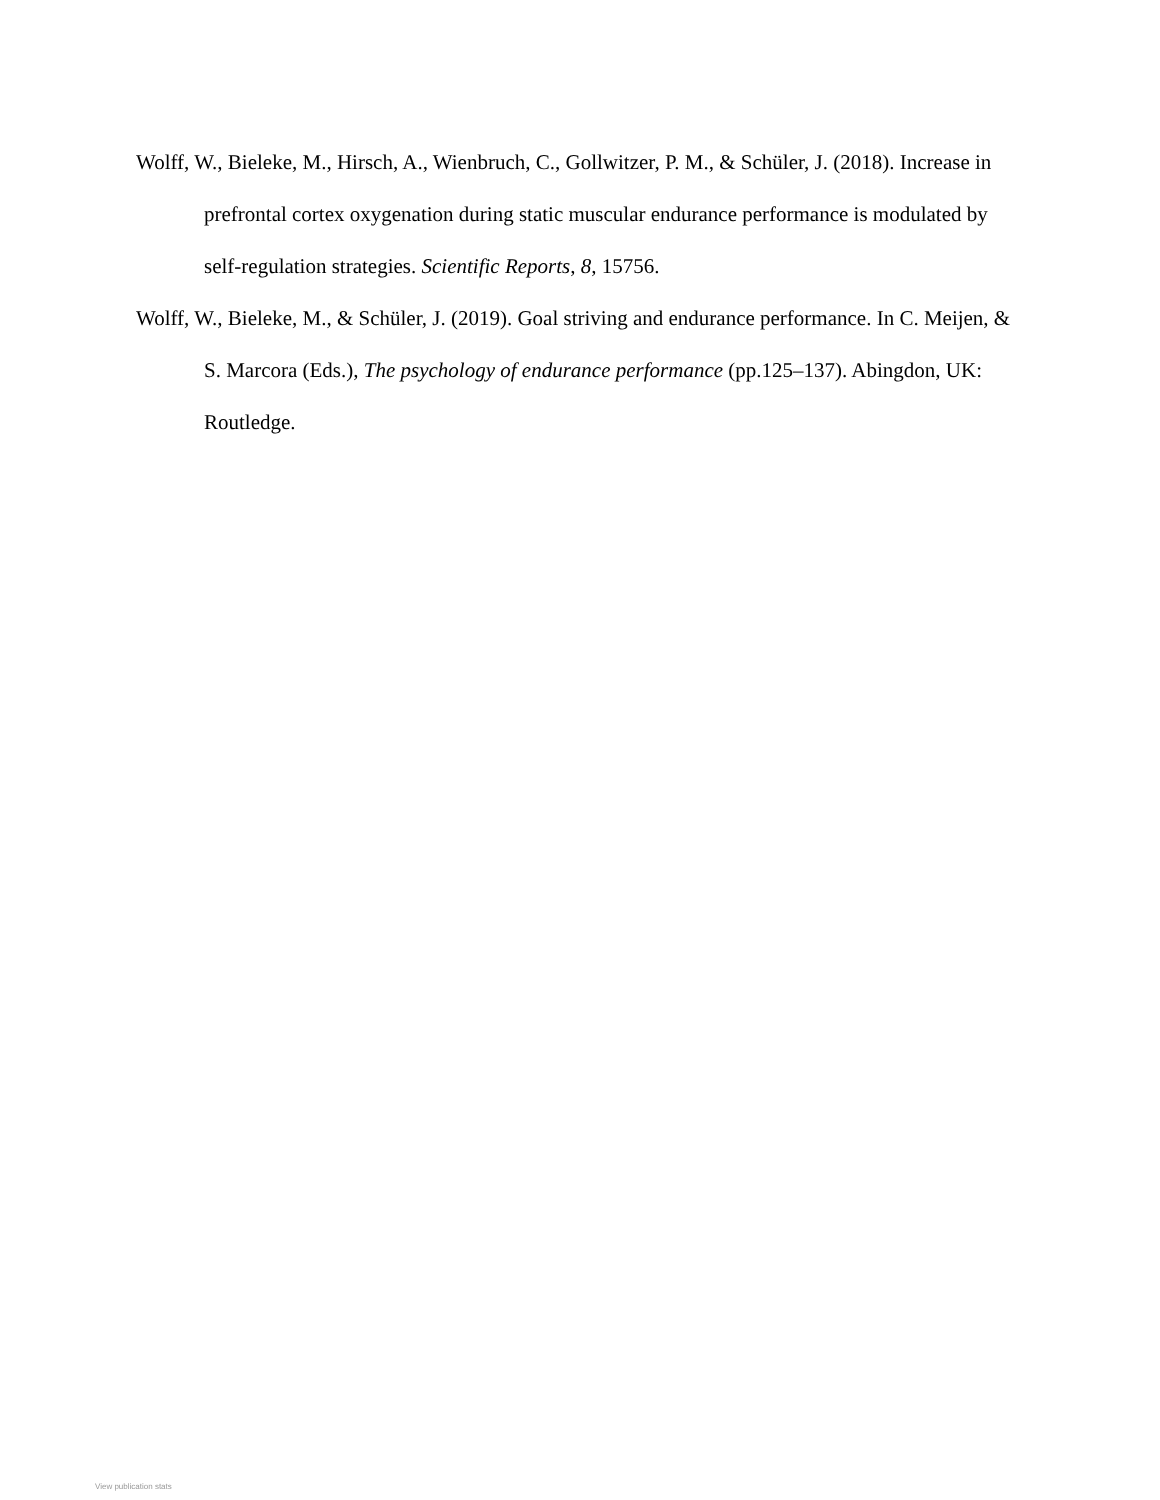Wolff, W., Bieleke, M., Hirsch, A., Wienbruch, C., Gollwitzer, P. M., & Schüler, J. (2018). Increase in prefrontal cortex oxygenation during static muscular endurance performance is modulated by self-regulation strategies. Scientific Reports, 8, 15756.
Wolff, W., Bieleke, M., & Schüler, J. (2019). Goal striving and endurance performance. In C. Meijen, & S. Marcora (Eds.), The psychology of endurance performance (pp.125–137). Abingdon, UK: Routledge.
View publication stats